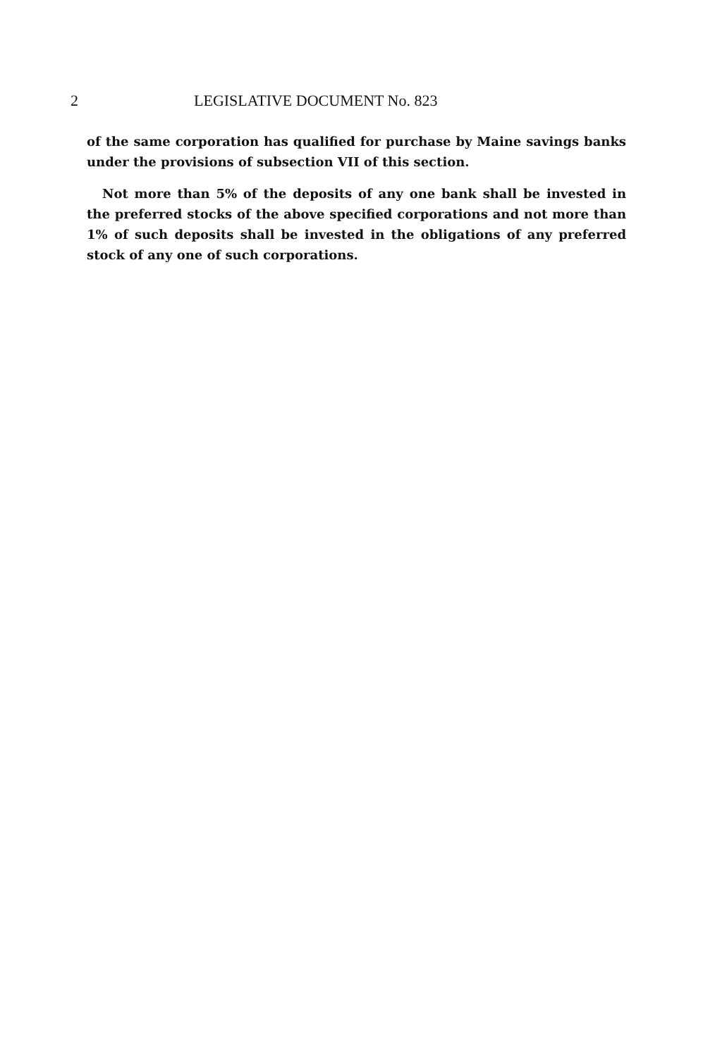2 LEGISLATIVE DOCUMENT No. 823
of the same corporation has qualified for purchase by Maine savings banks under the provisions of subsection VII of this section.
Not more than 5% of the deposits of any one bank shall be invested in the preferred stocks of the above specified corporations and not more than 1% of such deposits shall be invested in the obligations of any preferred stock of any one of such corporations.